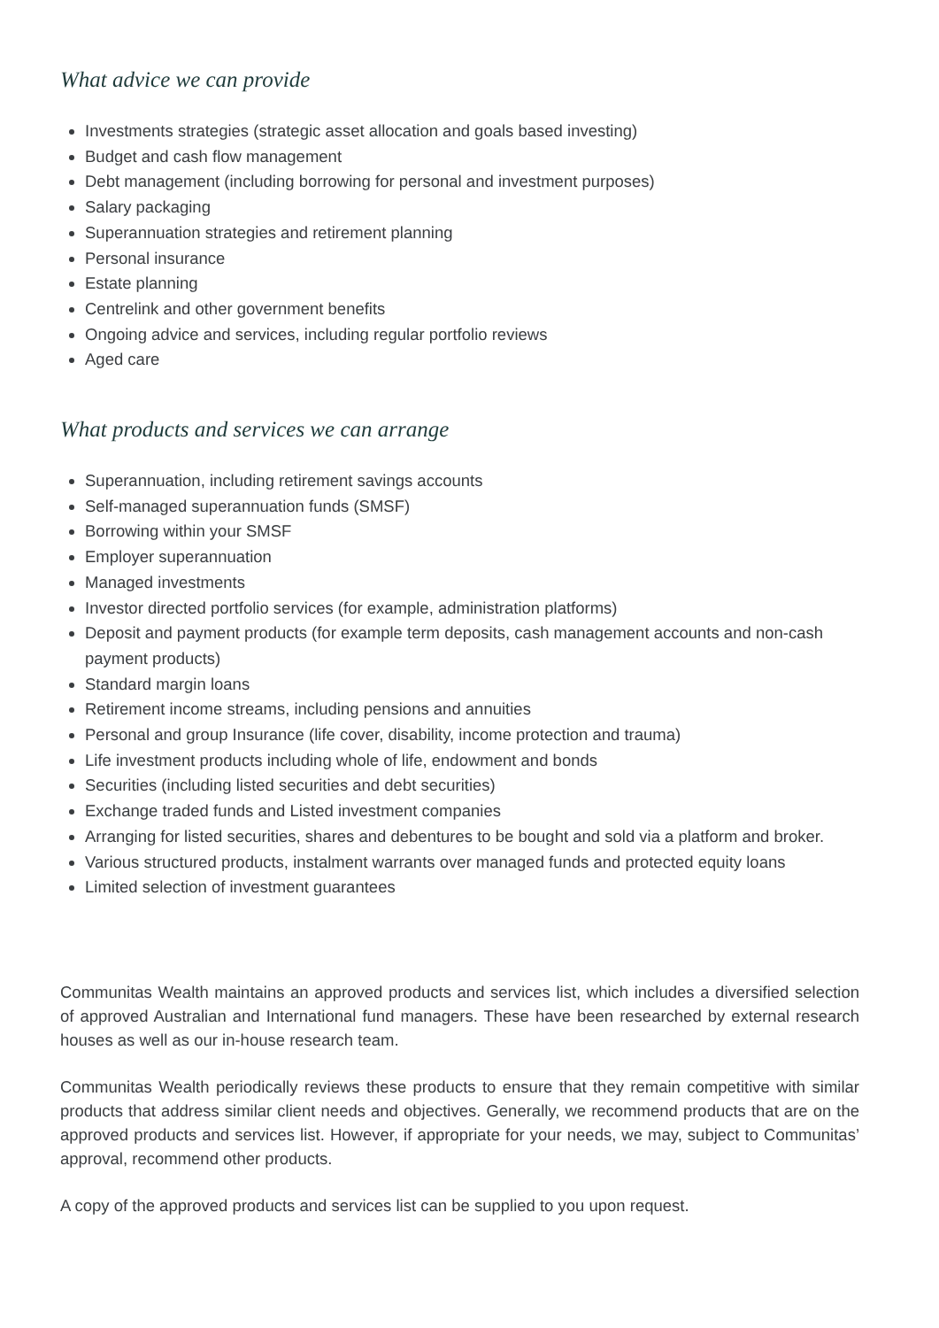What advice we can provide
Investments strategies (strategic asset allocation and goals based investing)
Budget and cash flow management
Debt management (including borrowing for personal and investment purposes)
Salary packaging
Superannuation strategies and retirement planning
Personal insurance
Estate planning
Centrelink and other government benefits
Ongoing advice and services, including regular portfolio reviews
Aged care
What products and services we can arrange
Superannuation, including retirement savings accounts
Self-managed superannuation funds (SMSF)
Borrowing within your SMSF
Employer superannuation
Managed investments
Investor directed portfolio services (for example, administration platforms)
Deposit and payment products (for example term deposits, cash management accounts and non-cash payment products)
Standard margin loans
Retirement income streams, including pensions and annuities
Personal and group Insurance (life cover, disability, income protection and trauma)
Life investment products including whole of life, endowment and bonds
Securities (including listed securities and debt securities)
Exchange traded funds and Listed investment companies
Arranging for listed securities, shares and debentures to be bought and sold via a platform and broker.
Various structured products, instalment warrants over managed funds and protected equity loans
Limited selection of investment guarantees
Communitas Wealth maintains an approved products and services list, which includes a diversified selection of approved Australian and International fund managers. These have been researched by external research houses as well as our in-house research team.
Communitas Wealth periodically reviews these products to ensure that they remain competitive with similar products that address similar client needs and objectives. Generally, we recommend products that are on the approved products and services list. However, if appropriate for your needs, we may, subject to Communitas’ approval, recommend other products.
A copy of the approved products and services list can be supplied to you upon request.